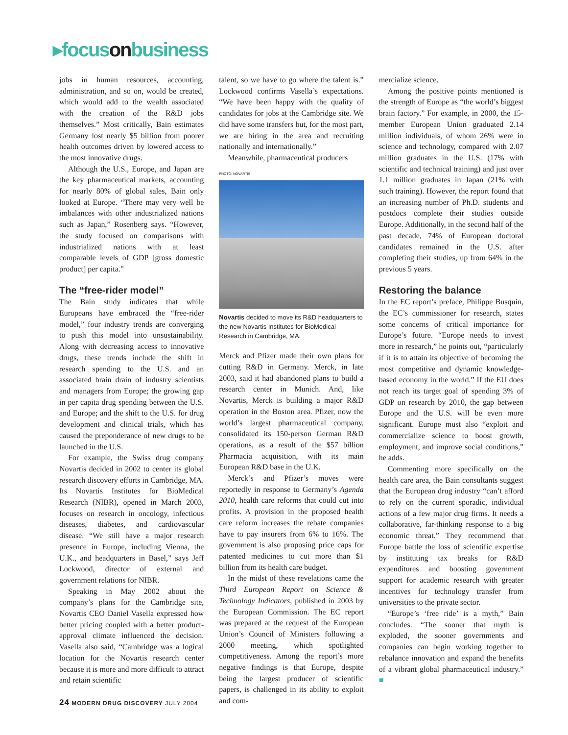▸focusonbusiness
jobs in human resources, accounting, administration, and so on, would be created, which would add to the wealth associated with the creation of the R&D jobs themselves.” Most critically, Bain estimates Germany lost nearly $5 billion from poorer health outcomes driven by lowered access to the most innovative drugs.
Although the U.S., Europe, and Japan are the key pharmaceutical markets, accounting for nearly 80% of global sales, Bain only looked at Europe. “There may very well be imbalances with other industrialized nations such as Japan,” Rosenberg says. “However, the study focused on comparisons with industrialized nations with at least comparable levels of GDP [gross domestic product] per capita.”
The “free-rider model”
The Bain study indicates that while Europeans have embraced the “free-rider model,” four industry trends are converging to push this model into unsustainability. Along with decreasing access to innovative drugs, these trends include the shift in research spending to the U.S. and an associated brain drain of industry scientists and managers from Europe; the growing gap in per capita drug spending between the U.S. and Europe; and the shift to the U.S. for drug development and clinical trials, which has caused the preponderance of new drugs to be launched in the U.S.
For example, the Swiss drug company Novartis decided in 2002 to center its global research discovery efforts in Cambridge, MA. Its Novartis Institutes for BioMedical Research (NIBR), opened in March 2003, focuses on research in oncology, infectious diseases, diabetes, and cardiovascular disease. “We still have a major research presence in Europe, including Vienna, the U.K., and headquarters in Basel,” says Jeff Lockwood, director of external and government relations for NIBR.
Speaking in May 2002 about the company’s plans for the Cambridge site, Novartis CEO Daniel Vasella expressed how better pricing coupled with a better product-approval climate influenced the decision. Vasella also said, “Cambridge was a logical location for the Novartis research center because it is more and more difficult to attract and retain scientific
talent, so we have to go where the talent is.” Lockwood confirms Vasella’s expectations. “We have been happy with the quality of candidates for jobs at the Cambridge site. We did have some transfers but, for the most part, we are hiring in the area and recruiting nationally and internationally.”
Meanwhile, pharmaceutical producers
PHOTO: NOVARTIS
Novartis decided to move its R&D headquarters to the new Novartis Institutes for BioMedical Research in Cambridge, MA.
Merck and Pfizer made their own plans for cutting R&D in Germany. Merck, in late 2003, said it had abandoned plans to build a research center in Munich. And, like Novartis, Merck is building a major R&D operation in the Boston area. Pfizer, now the world’s largest pharmaceutical company, consolidated its 150-person German R&D operations, as a result of the $57 billion Pharmacia acquisition, with its main European R&D base in the U.K.
Merck’s and Pfizer’s moves were reportedly in response to Germany’s Agenda 2010, health care reforms that could cut into profits. A provision in the proposed health care reform increases the rebate companies have to pay insurers from 6% to 16%. The government is also proposing price caps for patented medicines to cut more than $1 billion from its health care budget.
In the midst of these revelations came the Third European Report on Science & Technology Indicators, published in 2003 by the European Commission. The EC report was prepared at the request of the European Union’s Council of Ministers following a 2000 meeting, which spotlighted competitiveness. Among the report’s more negative findings is that Europe, despite being the largest producer of scientific papers, is challenged in its ability to exploit and com-
mercialize science.
Among the positive points mentioned is the strength of Europe as “the world’s biggest brain factory.” For example, in 2000, the 15-member European Union graduated 2.14 million individuals, of whom 26% were in science and technology, compared with 2.07 million graduates in the U.S. (17% with scientific and technical training) and just over 1.1 million graduates in Japan (21% with such training). However, the report found that an increasing number of Ph.D. students and postdocs complete their studies outside Europe. Additionally, in the second half of the past decade, 74% of European doctoral candidates remained in the U.S. after completing their studies, up from 64% in the previous 5 years.
Restoring the balance
In the EC report’s preface, Philippe Busquin, the EC’s commissioner for research, states some concerns of critical importance for Europe’s future. “Europe needs to invest more in research,” he points out, “particularly if it is to attain its objective of becoming the most competitive and dynamic knowledge-based economy in the world.” If the EU does not reach its target goal of spending 3% of GDP on research by 2010, the gap between Europe and the U.S. will be even more significant. Europe must also “exploit and commercialize science to boost growth, employment, and improve social conditions,” he adds.
Commenting more specifically on the health care area, the Bain consultants suggest that the European drug industry “can’t afford to rely on the current sporadic, individual actions of a few major drug firms. It needs a collaborative, far-thinking response to a big economic threat.” They recommend that Europe battle the loss of scientific expertise by instituting tax breaks for R&D expenditures and boosting government support for academic research with greater incentives for technology transfer from universities to the private sector.
“Europe’s ‘free ride’ is a myth,” Bain concludes. “The sooner that myth is exploded, the sooner governments and companies can begin working together to rebalance innovation and expand the benefits of a vibrant global pharmaceutical industry.” ■
24 MODERN DRUG DISCOVERY JULY 2004